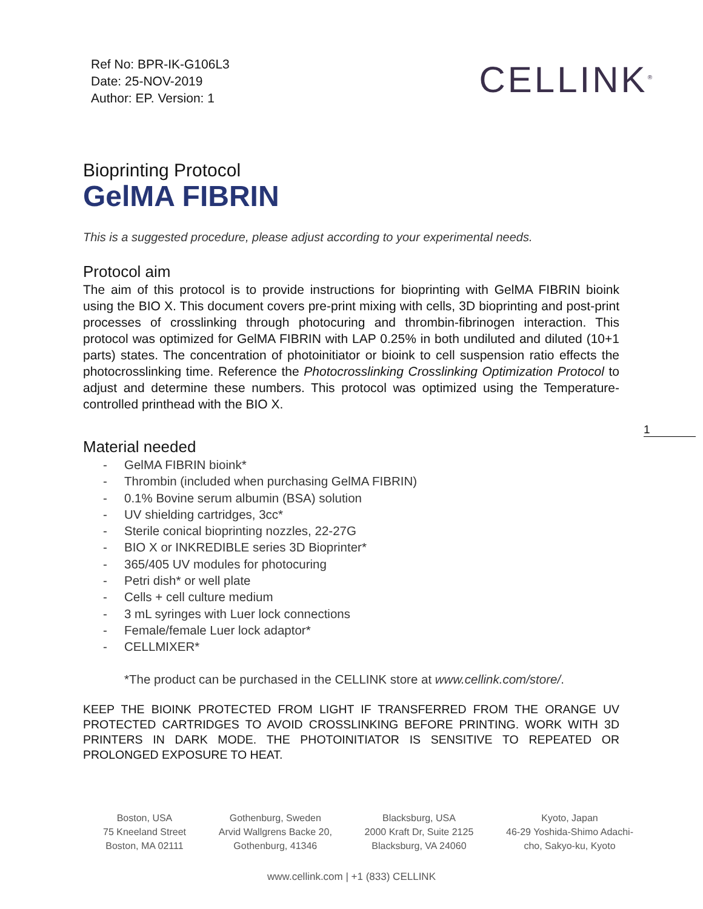Ref No: BPR-IK-G106L3
Date: 25-NOV-2019
Author: EP. Version: 1
CELLINK<sup>®</sup>
Bioprinting Protocol
GelMA FIBRIN
This is a suggested procedure, please adjust according to your experimental needs.
Protocol aim
The aim of this protocol is to provide instructions for bioprinting with GelMA FIBRIN bioink using the BIO X. This document covers pre-print mixing with cells, 3D bioprinting and post-print processes of crosslinking through photocuring and thrombin-fibrinogen interaction. This protocol was optimized for GelMA FIBRIN with LAP 0.25% in both undiluted and diluted (10+1 parts) states. The concentration of photoinitiator or bioink to cell suspension ratio effects the photocrosslinking time. Reference the Photocrosslinking Crosslinking Optimization Protocol to adjust and determine these numbers. This protocol was optimized using the Temperature-controlled printhead with the BIO X.
1
Material needed
- GelMA FIBRIN bioink*
- Thrombin (included when purchasing GelMA FIBRIN)
- 0.1% Bovine serum albumin (BSA) solution
- UV shielding cartridges, 3cc*
- Sterile conical bioprinting nozzles, 22-27G
- BIO X or INKREDIBLE series 3D Bioprinter*
- 365/405 UV modules for photocuring
- Petri dish* or well plate
- Cells + cell culture medium
- 3 mL syringes with Luer lock connections
- Female/female Luer lock adaptor*
- CELLMIXER*
*The product can be purchased in the CELLINK store at www.cellink.com/store/.
KEEP THE BIOINK PROTECTED FROM LIGHT IF TRANSFERRED FROM THE ORANGE UV PROTECTED CARTRIDGES TO AVOID CROSSLINKING BEFORE PRINTING. WORK WITH 3D PRINTERS IN DARK MODE. THE PHOTOINITIATOR IS SENSITIVE TO REPEATED OR PROLONGED EXPOSURE TO HEAT.
Boston, USA
75 Kneeland Street
Boston, MA 02111
Gothenburg, Sweden
Arvid Wallgrens Backe 20,
Gothenburg, 41346
Blacksburg, USA
2000 Kraft Dr, Suite 2125
Blacksburg, VA 24060
Kyoto, Japan
46-29 Yoshida-Shimo Adachi-
cho, Sakyo-ku, Kyoto
www.cellink.com | +1 (833) CELLINK